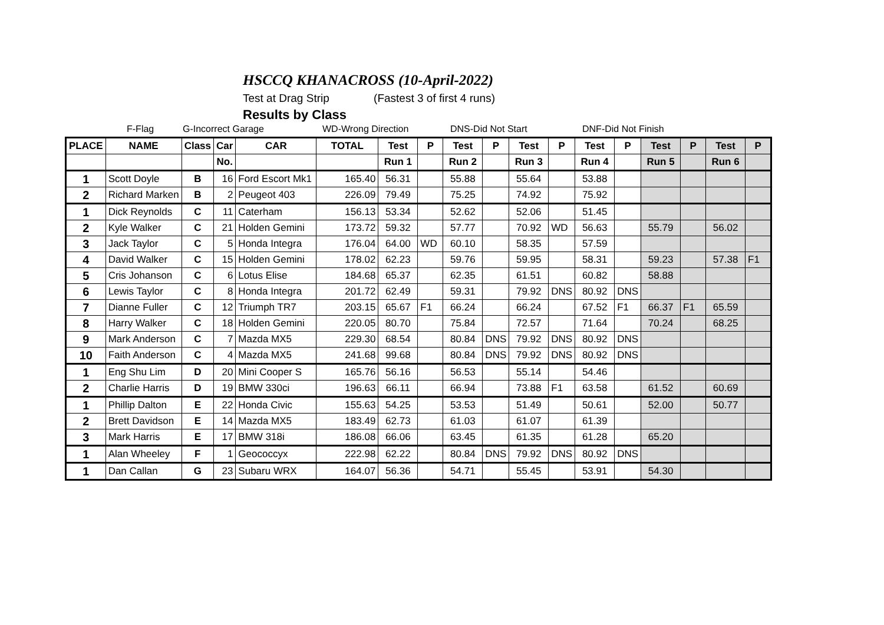HSCCQ KHANACROSS (10-April-2022)
Test at Drag Strip (Fastest 3 of first 4 runs)
Results by Class
F-Flag G-Incorrect Garage WD-Wrong Direction DNS-Did Not Start DNF-Did Not Finish
| PLACE | NAME | Class | Car | CAR | TOTAL | Test | P | Test | P | Test | P | Test | P | Test | P | Test | P |
| --- | --- | --- | --- | --- | --- | --- | --- | --- | --- | --- | --- | --- | --- | --- | --- | --- | --- |
| | | | No. | | | Run 1 | | Run 2 | | Run 3 | | Run 4 | | Run 5 | | Run 6 | |
| 1 | Scott Doyle | B | 16 | Ford Escort Mk1 | 165.40 | 56.31 | | 55.88 | | 55.64 | | 53.88 | | | | | |
| 2 | Richard Marken | B | 2 | Peugeot 403 | 226.09 | 79.49 | | 75.25 | | 74.92 | | 75.92 | | | | | |
| 1 | Dick Reynolds | C | 11 | Caterham | 156.13 | 53.34 | | 52.62 | | 52.06 | | 51.45 | | | | | |
| 2 | Kyle Walker | C | 21 | Holden Gemini | 173.72 | 59.32 | | 57.77 | | 70.92 | WD | 56.63 | | 55.79 | | 56.02 | |
| 3 | Jack Taylor | C | 5 | Honda Integra | 176.04 | 64.00 | WD | 60.10 | | 58.35 | | 57.59 | | | | | |
| 4 | David Walker | C | 15 | Holden Gemini | 178.02 | 62.23 | | 59.76 | | 59.95 | | 58.31 | | 59.23 | | 57.38 | F1 |
| 5 | Cris Johanson | C | 6 | Lotus Elise | 184.68 | 65.37 | | 62.35 | | 61.51 | | 60.82 | | 58.88 | | | |
| 6 | Lewis Taylor | C | 8 | Honda Integra | 201.72 | 62.49 | | 59.31 | | 79.92 | DNS | 80.92 | DNS | | | | |
| 7 | Dianne Fuller | C | 12 | Triumph TR7 | 203.15 | 65.67 | F1 | 66.24 | | 66.24 | | 67.52 | F1 | 66.37 | F1 | 65.59 | |
| 8 | Harry Walker | C | 18 | Holden Gemini | 220.05 | 80.70 | | 75.84 | | 72.57 | | 71.64 | | 70.24 | | 68.25 | |
| 9 | Mark Anderson | C | 7 | Mazda MX5 | 229.30 | 68.54 | | 80.84 | DNS | 79.92 | DNS | 80.92 | DNS | | | | |
| 10 | Faith Anderson | C | 4 | Mazda MX5 | 241.68 | 99.68 | | 80.84 | DNS | 79.92 | DNS | 80.92 | DNS | | | | |
| 1 | Eng Shu Lim | D | 20 | Mini Cooper S | 165.76 | 56.16 | | 56.53 | | 55.14 | | 54.46 | | | | | |
| 2 | Charlie Harris | D | 19 | BMW 330ci | 196.63 | 66.11 | | 66.94 | | 73.88 | F1 | 63.58 | | 61.52 | | 60.69 | |
| 1 | Phillip Dalton | E | 22 | Honda Civic | 155.63 | 54.25 | | 53.53 | | 51.49 | | 50.61 | | 52.00 | | 50.77 | |
| 2 | Brett Davidson | E | 14 | Mazda MX5 | 183.49 | 62.73 | | 61.03 | | 61.07 | | 61.39 | | | | | |
| 3 | Mark Harris | E | 17 | BMW 318i | 186.08 | 66.06 | | 63.45 | | 61.35 | | 61.28 | | 65.20 | | | |
| 1 | Alan Wheeley | F | 1 | Geococcyx | 222.98 | 62.22 | | 80.84 | DNS | 79.92 | DNS | 80.92 | DNS | | | | |
| 1 | Dan Callan | G | 23 | Subaru WRX | 164.07 | 56.36 | | 54.71 | | 55.45 | | 53.91 | | 54.30 | | | |